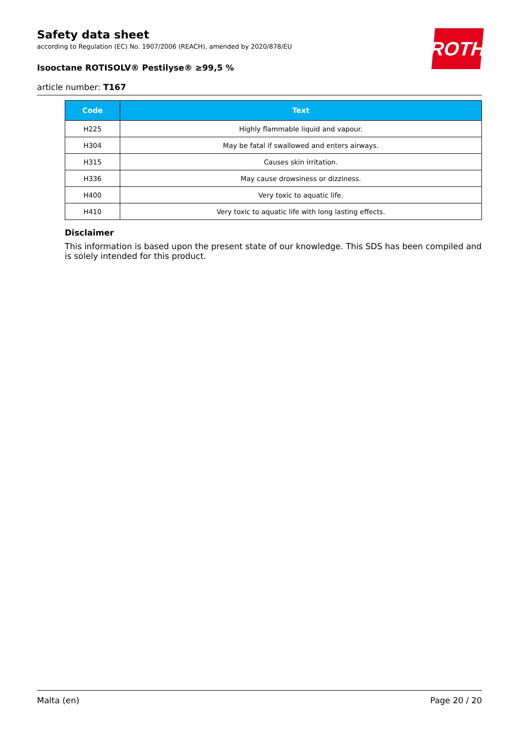ROTH
Safety data sheet
according to Regulation (EC) No. 1907/2006 (REACH), amended by 2020/878/EU
Isooctane ROTISOLV® Pestilyse® ≥99,5 %
article number: T167
| Code | Text |
| --- | --- |
| H225 | Highly flammable liquid and vapour. |
| H304 | May be fatal if swallowed and enters airways. |
| H315 | Causes skin irritation. |
| H336 | May cause drowsiness or dizziness. |
| H400 | Very toxic to aquatic life. |
| H410 | Very toxic to aquatic life with long lasting effects. |
Disclaimer
This information is based upon the present state of our knowledge. This SDS has been compiled and is solely intended for this product.
Malta (en) Page 20 / 20